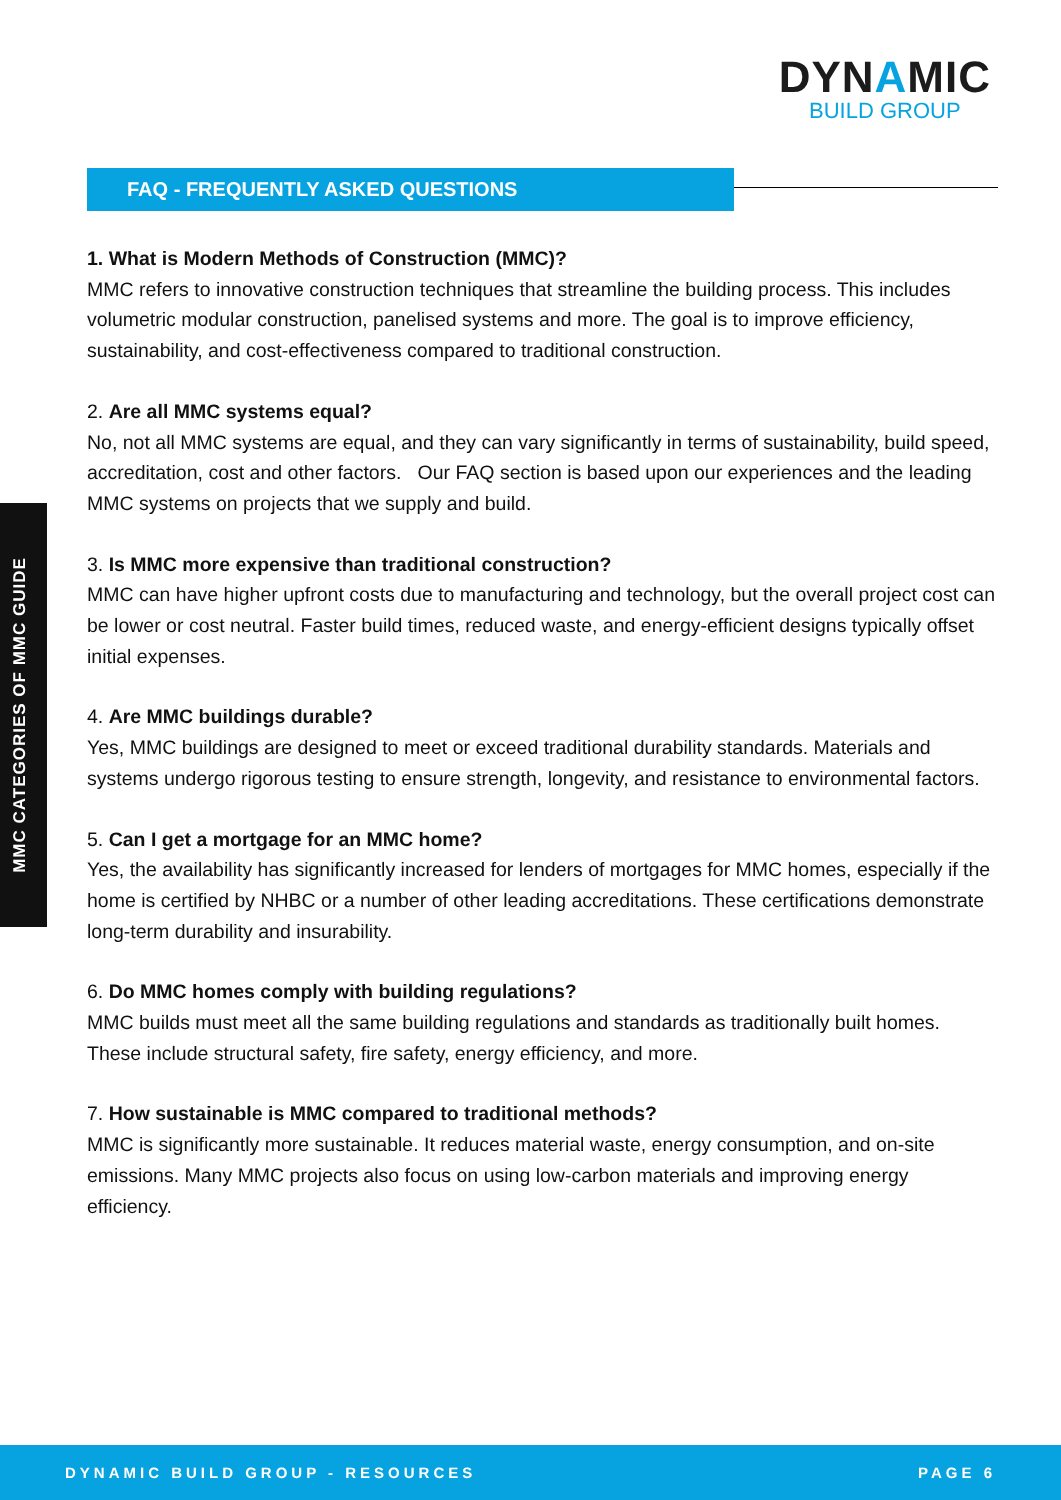DYNAMIC
BUILD GROUP
FAQ - FREQUENTLY ASKED QUESTIONS
MMC CATEGORIES OF MMC GUIDE
1. What is Modern Methods of Construction (MMC)?
MMC refers to innovative construction techniques that streamline the building process. This includes volumetric modular construction, panelised systems and more. The goal is to improve efficiency, sustainability, and cost-effectiveness compared to traditional construction.
2. Are all MMC systems equal?
No, not all MMC systems are equal, and they can vary significantly in terms of sustainability, build speed, accreditation, cost and other factors. Our FAQ section is based upon our experiences and the leading MMC systems on projects that we supply and build.
3. Is MMC more expensive than traditional construction?
MMC can have higher upfront costs due to manufacturing and technology, but the overall project cost can be lower or cost neutral. Faster build times, reduced waste, and energy-efficient designs typically offset initial expenses.
4. Are MMC buildings durable?
Yes, MMC buildings are designed to meet or exceed traditional durability standards. Materials and systems undergo rigorous testing to ensure strength, longevity, and resistance to environmental factors.
5. Can I get a mortgage for an MMC home?
Yes, the availability has significantly increased for lenders of mortgages for MMC homes, especially if the home is certified by NHBC or a number of other leading accreditations. These certifications demonstrate long-term durability and insurability.
6. Do MMC homes comply with building regulations?
MMC builds must meet all the same building regulations and standards as traditionally built homes. These include structural safety, fire safety, energy efficiency, and more.
7. How sustainable is MMC compared to traditional methods?
MMC is significantly more sustainable. It reduces material waste, energy consumption, and on-site emissions. Many MMC projects also focus on using low-carbon materials and improving energy efficiency.
DYNAMIC BUILD GROUP - RESOURCES PAGE 6